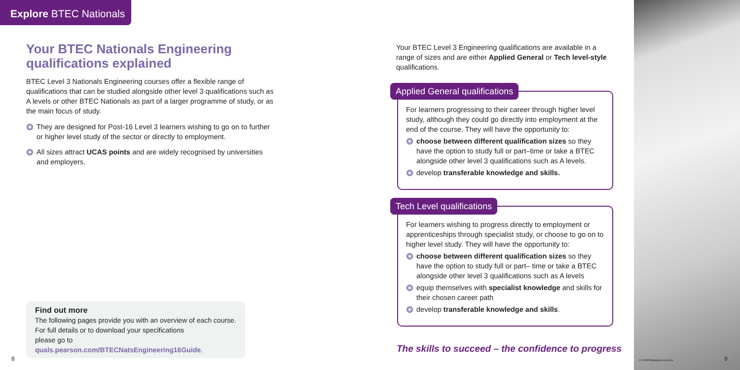Explore BTEC Nationals
Your BTEC Nationals Engineering qualifications explained
BTEC Level 3 Nationals Engineering courses offer a flexible range of qualifications that can be studied alongside other level 3 qualifications such as A levels or other BTEC Nationals as part of a larger programme of study, or as the main focus of study.
They are designed for Post-16 Level 3 learners wishing to go on to further or higher level study of the sector or directly to employment.
All sizes attract UCAS points and are widely recognised by universities and employers.
Find out more
The following pages provide you with an overview of each course.
For full details or to download your specifications
please go to quals.pearson.com/BTECNatsEngineering16Guide.
Your BTEC Level 3 Engineering qualifications are available in a range of sizes and are either Applied General or Tech level-style qualifications.
Applied General qualifications
For learners progressing to their career through higher level study, although they could go directly into employment at the end of the course. They will have the opportunity to:
choose between different qualification sizes so they have the option to study full or part–time or take a BTEC alongside other level 3 qualifications such as A levels.
develop transferable knowledge and skills.
Tech Level qualifications
For learners wishing to progress directly to employment or apprenticeships through specialist study, or choose to go on to higher level study. They will have the opportunity to:
choose between different qualification sizes so they have the option to study full or part– time or take a BTEC alongside other level 3 qualifications such as A levels
equip themselves with specialist knowledge and skills for their chosen career path
develop transferable knowledge and skills.
The skills to succeed – the confidence to progress
© 123rf/Katsiaryna Lenets
8 9